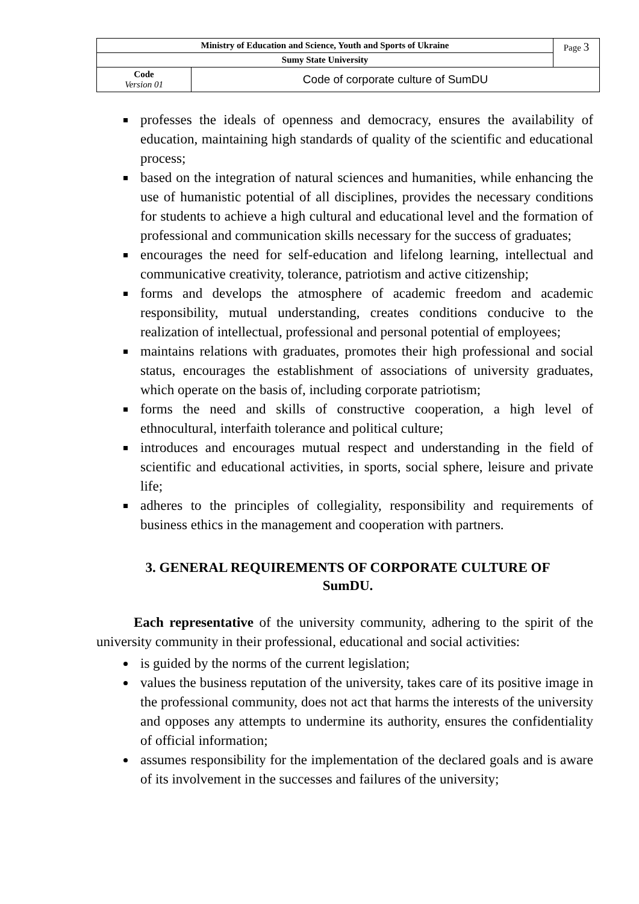| Ministry of Education and Science, Youth and Sports of Ukraine | | Page 3 |
| Sumy State University | | |
| Code Version 01 | Code of corporate culture of SumDU | |
professes the ideals of openness and democracy, ensures the availability of education, maintaining high standards of quality of the scientific and educational process;
based on the integration of natural sciences and humanities, while enhancing the use of humanistic potential of all disciplines, provides the necessary conditions for students to achieve a high cultural and educational level and the formation of professional and communication skills necessary for the success of graduates;
encourages the need for self-education and lifelong learning, intellectual and communicative creativity, tolerance, patriotism and active citizenship;
forms and develops the atmosphere of academic freedom and academic responsibility, mutual understanding, creates conditions conducive to the realization of intellectual, professional and personal potential of employees;
maintains relations with graduates, promotes their high professional and social status, encourages the establishment of associations of university graduates, which operate on the basis of, including corporate patriotism;
forms the need and skills of constructive cooperation, a high level of ethnocultural, interfaith tolerance and political culture;
introduces and encourages mutual respect and understanding in the field of scientific and educational activities, in sports, social sphere, leisure and private life;
adheres to the principles of collegiality, responsibility and requirements of business ethics in the management and cooperation with partners.
3. GENERAL REQUIREMENTS OF CORPORATE CULTURE OF SumDU.
Each representative of the university community, adhering to the spirit of the university community in their professional, educational and social activities:
is guided by the norms of the current legislation;
values the business reputation of the university, takes care of its positive image in the professional community, does not act that harms the interests of the university and opposes any attempts to undermine its authority, ensures the confidentiality of official information;
assumes responsibility for the implementation of the declared goals and is aware of its involvement in the successes and failures of the university;